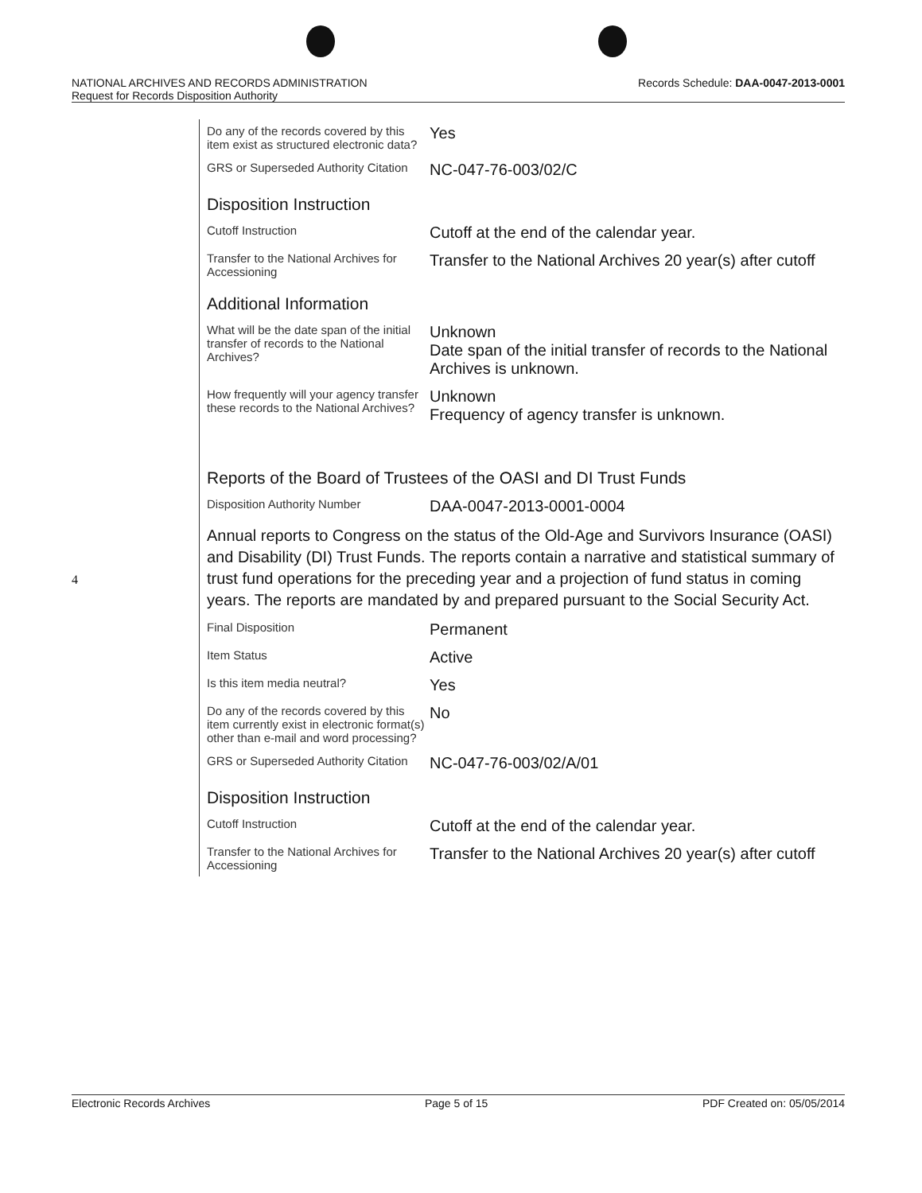NATIONAL ARCHIVES AND RECORDS ADMINISTRATION
Request for Records Disposition Authority Records Schedule: DAA-0047-2013-0001
4
| Do any of the records covered by this item exist as structured electronic data? | Yes |
| GRS or Superseded Authority Citation | NC-047-76-003/02/C |
| Disposition Instruction | |
| Cutoff Instruction | Cutoff at the end of the calendar year. |
| Transfer to the National Archives for Accessioning | Transfer to the National Archives 20 year(s) after cutoff |
| Additional Information | |
| What will be the date span of the initial transfer of records to the National Archives? | Unknown Date span of the initial transfer of records to the National Archives is unknown. |
| How frequently will your agency transfer these records to the National Archives? | Unknown Frequency of agency transfer is unknown. |
| Reports of the Board of Trustees of the OASI and DI Trust Funds | |
| Disposition Authority Number | DAA-0047-2013-0001-0004 |
| Annual reports to Congress on the status of the Old-Age and Survivors Insurance (OASI) and Disability (DI) Trust Funds. The reports contain a narrative and statistical summary of trust fund operations for the preceding year and a projection of fund status in coming years. The reports are mandated by and prepared pursuant to the Social Security Act. | |
| Final Disposition | Permanent |
| Item Status | Active |
| Is this item media neutral? | Yes |
| Do any of the records covered by this item currently exist in electronic format(s) other than e-mail and word processing? | No |
| GRS or Superseded Authority Citation | NC-047-76-003/02/A/01 |
| Disposition Instruction | |
| Cutoff Instruction | Cutoff at the end of the calendar year. |
| Transfer to the National Archives for Accessioning | Transfer to the National Archives 20 year(s) after cutoff |
Electronic Records Archives Page 5 of 15 PDF Created on: 05/05/2014